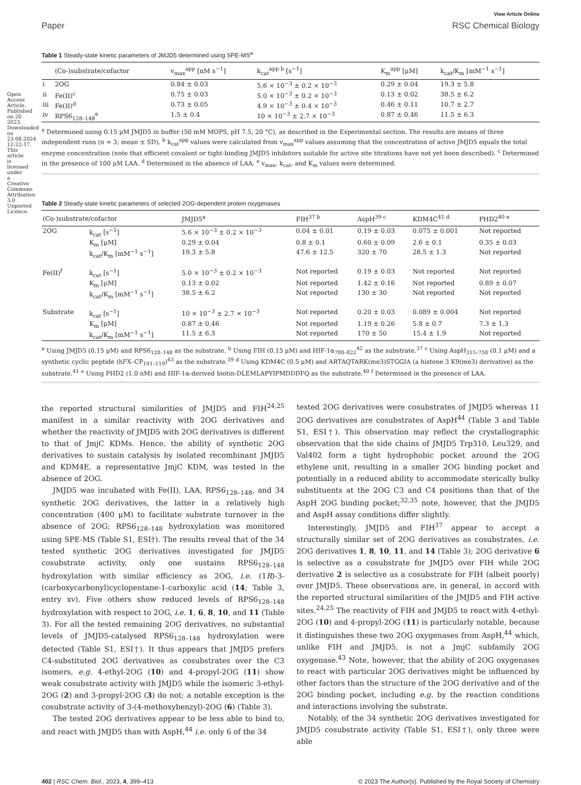View Article Online
Paper RSC Chemical Biology
Table 1 Steady-state kinetic parameters of JMJD5 determined using SPE-MS<sup>a</sup>
| | (Co-)substrate/cofactor | v<sub>max</sub><sup>app</sup> [nM s<sup>−1</sup>] | k<sub>cat</sub><sup>app b</sup> [s<sup>−1</sup>] | K<sub>m</sub><sup>app</sup> [μM] | k<sub>cat</sub>/K<sub>m</sub> [mM<sup>−1</sup> s<sup>−1</sup>] |
| --- | --- | --- | --- | --- | --- |
| i | 2OG | 0.84 ± 0.03 | 5.6 × 10<sup>−3</sup> ± 0.2 × 10<sup>−3</sup> | 0.29 ± 0.04 | 19.3 ± 5.8 |
| ii | Fe(II)<sup>c</sup> | 0.75 ± 0.03 | 5.0 × 10<sup>−3</sup> ± 0.2 × 10<sup>−3</sup> | 0.13 ± 0.02 | 38.5 ± 6.2 |
| iii | Fe(II)<sup>d</sup> | 0.73 ± 0.05 | 4.9 × 10<sup>−3</sup> ± 0.4 × 10<sup>−3</sup> | 0.46 ± 0.11 | 10.7 ± 2.7 |
| iv | RPS6<sub>128–148</sub><sup>e</sup> | 1.5 ± 0.4 | 10 × 10<sup>−3</sup> ± 2.7 × 10<sup>−3</sup> | 0.87 ± 0.46 | 11.5 ± 6.3 |
<sup>a</sup> Determined using 0.15 μM JMJD5 in buffer (50 mM MOPS, pH 7.5, 20 °C), as described in the Experimental section. The results are means of three independent runs (n = 3; mean ± SD). <sup>b</sup> k<sub>cat</sub><sup>app</sup> values were calculated from v<sub>max</sub><sup>app</sup> values assuming that the concentration of active JMJD5 equals the total enzyme concentration (note that efficient covalent or tight-binding JMJD5 inhibitors suitable for active site titrations have not yet been described). <sup>c</sup> Determined in the presence of 100 μM LAA. <sup>d</sup> Determined in the absence of LAA. <sup>e</sup> v<sub>max</sub>, k<sub>cat</sub>, and K<sub>m</sub> values were determined.
Table 2 Steady-state kinetic parameters of selected 2OG-dependent protein oxygenases
| (Co-)substrate/cofactor | | JMJD5<sup>a</sup> | FIH<sup>37 b</sup> | AspH<sup>39 c</sup> | KDM4C<sup>41 d</sup> | PHD2<sup>40 e</sup> |
| --- | --- | --- | --- | --- | --- | --- |
| 2OG | k<sub>cat</sub> [s<sup>−1</sup>] | 5.6 × 10<sup>−3</sup> ± 0.2 × 10<sup>−3</sup> | 0.04 ± 0.01 | 0.19 ± 0.03 | 0.075 ± 0.001 | Not reported |
| | K<sub>m</sub> [μM] | 0.29 ± 0.04 | 0.8 ± 0.1 | 0.60 ± 0.09 | 2.6 ± 0.1 | 0.35 ± 0.03 |
| | k<sub>cat</sub>/K<sub>m</sub> [mM<sup>−1</sup> s<sup>−1</sup>] | 19.3 ± 5.8 | 47.6 ± 12.5 | 320 ± 70 | 28.5 ± 1.3 | Not reported |
| Fe(II)<sup>f</sup> | k<sub>cat</sub> [s<sup>−1</sup>] | 5.0 × 10<sup>−3</sup> ± 0.2 × 10<sup>−3</sup> | Not reported | 0.19 ± 0.03 | Not reported | Not reported |
| | K<sub>m</sub> [μM] | 0.13 ± 0.02 | Not reported | 1.42 ± 0.16 | Not reported | 0.89 ± 0.07 |
| | k<sub>cat</sub>/K<sub>m</sub> [mM<sup>−1</sup> s<sup>−1</sup>] | 38.5 ± 6.2 | Not reported | 130 ± 30 | Not reported | Not reported |
| Substrate | k<sub>cat</sub> [s<sup>−1</sup>] | 10 × 10<sup>−3</sup> ± 2.7 × 10<sup>−3</sup> | Not reported | 0.20 ± 0.03 | 0.089 ± 0.004 | Not reported |
| | K<sub>m</sub> [μM] | 0.87 ± 0.46 | Not reported | 1.19 ± 0.26 | 5.8 ± 0.7 | 7.3 ± 1.3 |
| | k<sub>cat</sub>/K<sub>m</sub> [mM<sup>−1</sup> s<sup>−1</sup>] | 11.5 ± 6.3 | Not reported | 170 ± 50 | 15.4 ± 1.9 | Not reported |
<sup>a</sup> Using JMJD5 (0.15 μM) and RPS6<sub>128–148</sub> as the substrate. <sup>b</sup> Using FIH (0.15 μM) and HIF-1α<sub>788–822</sub><sup>42</sup> as the substrate.<sup>37</sup> <sup>c</sup> Using AspH<sub>315–758</sub> (0.1 μM) and a synthetic cyclic peptide (hFX–CP<sub>101–119</sub>)<sup>43</sup> as the substrate.<sup>39</sup> <sup>d</sup> Using KDM4C (0.5 μM) and ARTAQTARK(me3)STGGIA (a histone 3 K9(me3) derivative) as the substrate.<sup>41</sup> <sup>e</sup> Using PHD2 (1.0 nM) and HIF-1α-derived biotin-DLEMLAPYIPMDDDFQ as the substrate.<sup>40</sup> <sup>f</sup> Determined in the presence of LAA.
the reported structural similarities of JMJD5 and FIH<sup>24,25</sup> manifest in a similar reactivity with 2OG derivatives and whether the reactivity of JMJD5 with 2OG derivatives is different to that of JmjC KDMs. Hence, the ability of synthetic 2OG derivatives to sustain catalysis by isolated recombinant JMJD5 and KDM4E, a representative JmjC KDM, was tested in the absence of 2OG.
JMJD5 was incubated with Fe(II), LAA, RPS6<sub>128–148</sub>, and 34 synthetic 2OG derivatives, the latter in a relatively high concentration (400 μM) to facilitate substrate turnover in the absence of 2OG; RPS6<sub>128–148</sub> hydroxylation was monitored using SPE-MS (Table S1, ESI†). The results reveal that of the 34 tested synthetic 2OG derivatives investigated for JMJD5 cosubstrate activity, only one sustains RPS6<sub>128–148</sub> hydroxylation with similar efficiency as 2OG, i.e. (1R)-3-(carboxycarbonyl)cyclopentane-1-carboxylic acid (14; Table 3, entry xv). Five others show reduced levels of RPS6<sub>128–148</sub> hydroxylation with respect to 2OG, i.e. 1, 6, 8, 10, and 11 (Table 3). For all the tested remaining 2OG derivatives, no substantial levels of JMJD5-catalysed RPS6<sub>128–148</sub> hydroxylation were detected (Table S1, ESI†). It thus appears that JMJD5 prefers C4-substituted 2OG derivatives as cosubstrates over the C3 isomers, e.g. 4-ethyl-2OG (10) and 4-propyl-2OG (11) show weak cosubstrate activity with JMJD5 while the isomeric 3-ethyl-2OG (2) and 3-propyl-2OG (3) do not; a notable exception is the cosubstrate activity of 3-(4-methoxybenzyl)-2OG (6) (Table 3).
The tested 2OG derivatives appear to be less able to bind to, and react with JMJD5 than with AspH,<sup>44</sup> i.e. only 6 of the 34
tested 2OG derivatives were cosubstrates of JMJD5 whereas 11 2OG derivatives are cosubstrates of AspH<sup>44</sup> (Table 3 and Table S1, ESI†). This observation may reflect the crystallographic observation that the side chains of JMJD5 Trp310, Leu329, and Val402 form a tight hydrophobic pocket around the 2OG ethylene unit, resulting in a smaller 2OG binding pocket and potentially in a reduced ability to accommodate sterically bulky substituents at the 2OG C3 and C4 positions than that of the AspH 2OG binding pocket;<sup>32,35</sup> note, however, that the JMJD5 and AspH assay conditions differ slightly.
Interestingly, JMJD5 and FIH<sup>37</sup> appear to accept a structurally similar set of 2OG derivatives as cosubstrates, i.e. 2OG derivatives 1, 8, 10, 11, and 14 (Table 3); 2OG derivative 6 is selective as a cosubstrate for JMJD5 over FIH while 2OG derivative 2 is selective as a cosubstrate for FIH (albeit poorly) over JMJD5. These observations are, in general, in accord with the reported structural similarities of the JMJD5 and FIH active sites.<sup>24,25</sup> The reactivity of FIH and JMJD5 to react with 4-ethyl-2OG (10) and 4-propyl-2OG (11) is particularly notable, because it distinguishes these two 2OG oxygenases from AspH,<sup>44</sup> which, unlike FIH and JMJD5, is not a JmjC subfamily 2OG oxygenase.<sup>43</sup> Note, however, that the ability of 2OG oxygenases to react with particular 2OG derivatives might be influenced by other factors than the structure of the 2OG derivative and of the 2OG binding pocket, including e.g. by the reaction conditions and interactions involving the substrate.
Notably, of the 34 synthetic 2OG derivatives investigated for JMJD5 cosubstrate activity (Table S1, ESI†), only three were able
402 | RSC Chem. Biol., 2023, 4, 399–413 © 2023 The Author(s). Published by the Royal Society of Chemistry
Open Access Article. Published on 20 2023. Downloaded on 23.08.2024 12:22:17. This article is licensed under a Creative Commons Attribution 3.0 Unported Licence.